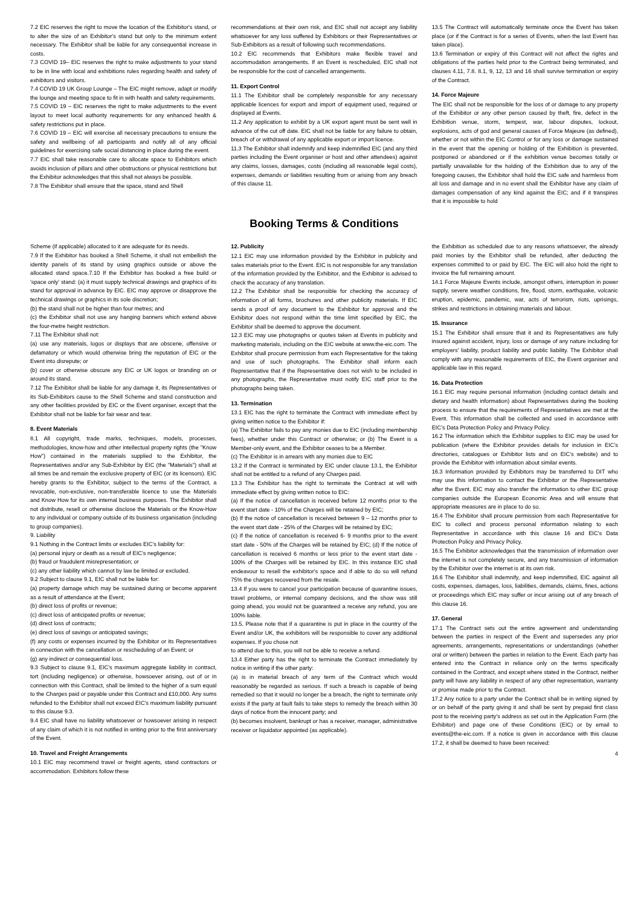7.2 EIC reserves the right to move the location of the Exhibitor's stand, or to alter the size of an Exhibitor's stand but only to the minimum extent necessary. The Exhibitor shall be liable for any consequential increase in costs.
7.3 COVID 19– EIC reserves the right to make adjustments to your stand to be in line with local and exhibitions rules regarding health and safety of exhibitors and visitors.
7.4 COVID 19 UK Group Lounge – The EIC might remove, adapt or modify the lounge and meeting space to fit in with health and safety requirements.
7.5 COVID 19 – EIC reserves the right to make adjustments to the event layout to meet local authority requirements for any enhanced health & safety restrictions put in place.
7.6 COVID 19 – EIC will exercise all necessary precautions to ensure the safety and wellbeing of all participants and notify all of any official guidelines for exercising safe social distancing in place during the event.
7.7 EIC shall take reasonable care to allocate space to Exhibitors which avoids inclusion of pillars and other obstructions or physical restrictions but the Exhibitor acknowledges that this shall not always be possible.
7.8 The Exhibitor shall ensure that the space, stand and Shell
recommendations at their own risk, and EIC shall not accept any liability whatsoever for any loss suffered by Exhibitors or their Representatives or Sub-Exhibitors as a result of following such recommendations.
10.2 EIC recommends that Exhibitors make flexible travel and accommodation arrangements. If an Event is rescheduled, EIC shall not be responsible for the cost of cancelled arrangements.
11. Export Control
11.1 The Exhibitor shall be completely responsible for any necessary applicable licences for export and import of equipment used, required or displayed at Events.
11.2 Any application to exhibit by a UK export agent must be sent well in advance of the cut off date. EIC shall not be liable for any failure to obtain, breach of or withdrawal of any applicable export or import licence.
11.3 The Exhibitor shall indemnify and keep indemnified EIC (and any third parties including the Event organiser or host and other attendees) against any claims, losses, damages, costs (including all reasonable legal costs), expenses, demands or liabilities resulting from or arising from any breach of this clause 11.
13.5 The Contract will automatically terminate once the Event has taken place (or if the Contract is for a series of Events, when the last Event has taken place).
13.6 Termination or expiry of this Contract will not affect the rights and obligations of the parties held prior to the Contract being terminated, and clauses 4.11, 7.8. 8.1, 9, 12, 13 and 16 shall survive termination or expiry of the Contract.
14. Force Majeure
The EIC shall not be responsible for the loss of or damage to any property of the Exhibitor or any other person caused by theft, fire, defect in the Exhibition venue, storm, tempest, war, labour disputes, lockout, explosions, acts of god and general causes of Force Majeure (as defined), whether or not within the EIC Control or for any loss or damage sustained in the event that the opening or holding of the Exhibition is prevented, postponed or abandoned or if the exhibition venue becomes totally or partially unavailable for the holding of the Exhibition due to any of the foregoing causes, the Exhibitor shall hold the EIC safe and harmless from all loss and damage and in no event shall the Exhibitor have any claim of damages compensation of any kind against the EIC; and if it transpires that it is impossible to hold
Booking Terms & Conditions
Scheme (if applicable) allocated to it are adequate for its needs.
7.9 If the Exhibitor has booked a Shell Scheme, it shall not embellish the identity panels of its stand by using graphics outside or above the allocated stand space.7.10 If the Exhibitor has booked a free build or 'space only' stand: (a) it must supply technical drawings and graphics of its stand for approval in advance by EIC. EIC may approve or disapprove the technical drawings or graphics in its sole discretion;
(b) the stand shall not be higher than four metres; and
(c) the Exhibitor shall not use any hanging banners which extend above the four-metre height restriction.
7.11 The Exhibitor shall not:
(a) use any materials, logos or displays that are obscene, offensive or defamatory or which would otherwise bring the reputation of EIC or the Event into disrepute; or
(b) cover or otherwise obscure any EIC or UK logos or branding on or around its stand.
7.12 The Exhibitor shall be liable for any damage it, its Representatives or its Sub-Exhibitors cause to the Shell Scheme and stand construction and any other facilities provided by EIC or the Event organiser, except that the Exhibitor shall not be liable for fair wear and tear.
8. Event Materials
8.1 All copyright, trade marks, techniques, models, processes, methodologies, know-how and other intellectual property rights (the "Know How") contained in the materials supplied to the Exhibitor, the Representatives and/or any Sub-Exhibitor by EIC (the "Materials") shall at all times be and remain the exclusive property of EIC (or its licensors). EIC hereby grants to the Exhibitor, subject to the terms of the Contract, a revocable, non-exclusive, non-transferable licence to use the Materials and Know How for its own internal business purposes. The Exhibitor shall not distribute, resell or otherwise disclose the Materials or the Know-How to any individual or company outside of its business organisation (including to group companies).
9. Liability
9.1 Nothing in the Contract limits or excludes EIC's liability for:
(a) personal injury or death as a result of EIC's negligence;
(b) fraud or fraudulent misrepresentation; or
(c) any other liability which cannot by law be limited or excluded.
9.2 Subject to clause 9.1, EIC shall not be liable for:
(a) property damage which may be sustained during or become apparent as a result of attendance at the Event;
(b) direct loss of profits or revenue;
(c) direct loss of anticipated profits or revenue;
(d) direct loss of contracts;
(e) direct loss of savings or anticipated savings;
(f) any costs or expenses incurred by the Exhibitor or its Representatives in connection with the cancellation or rescheduling of an Event; or
(g) any indirect or consequential loss.
9.3 Subject to clause 9.1, EIC's maximum aggregate liability in contract, tort (including negligence) or otherwise, howsoever arising, out of or in connection with this Contract, shall be limited to the higher of a sum equal to the Charges paid or payable under this Contract and £10,000. Any sums refunded to the Exhibitor shall not exceed EIC's maximum liability pursuant to this clause 9.3.
9.4 EIC shall have no liability whatsoever or howsoever arising in respect of any claim of which it is not notified in writing prior to the first anniversary of the Event.
10. Travel and Freight Arrangements
10.1 EIC may recommend travel or freight agents, stand contractors or accommodation. Exhibitors follow these
12. Publicity
12.1 EIC may use information provided by the Exhibitor in publicity and sales materials prior to the Event. EIC is not responsible for any translation of the information provided by the Exhibitor, and the Exhibitor is advised to check the accuracy of any translation.
12.2 The Exhibitor shall be responsible for checking the accuracy of information of all forms, brochures and other publicity materials. If EIC sends a proof of any document to the Exhibitor for approval and the Exhibitor does not respond within the time limit specified by EIC, the Exhibitor shall be deemed to approve the document.
12.3 EIC may use photographs or quotes taken at Events in publicity and marketing materials, including on the EIC website at www.the-eic.com. The Exhibitor shall procure permission from each Representative for the taking and use of such photographs. The Exhibitor shall inform each Representative that if the Representative does not wish to be included in any photographs, the Representative must notify EIC staff prior to the photographs being taken.
13. Termination
13.1 EIC has the right to terminate the Contract with immediate effect by giving written notice to the Exhibitor if:
(a) The Exhibitor fails to pay any monies due to EIC (including membership fees), whether under this Contract or otherwise; or (b) The Event is a Member-only event, and the Exhibitor ceases to be a Member.
(c) The Exhibitor is in arrears with any monies due to EIC
13.2 If the Contract is terminated by EIC under clause 13.1, the Exhibitor shall not be entitled to a refund of any Charges paid.
13.3 The Exhibitor has the right to terminate the Contract at will with immediate effect by giving written notice to EIC:
(a) If the notice of cancellation is received before 12 months prior to the event start date - 10% of the Charges will be retained by EIC;
(b) If the notice of cancellation is received between 9 – 12 months prior to the event start date - 25% of the Charges will be retained by EIC;
(c) If the notice of cancellation is received 6- 9 months prior to the event start date - 50% of the Charges will be retained by EIC; (d) If the notice of cancellation is received 6 months or less prior to the event start date - 100% of the Charges will be retained by EIC. In this instance EIC shall endeavour to resell the exhibitor's space and if able to do so will refund 75% the charges recovered from the resale.
13.4 If you were to cancel your participation because of quarantine issues, travel problems, or internal company decisions, and the show was still going ahead, you would not be guaranteed a receive any refund, you are 100% liable.
13.5. Please note that if a quarantine is put in place in the country of the Event and/or UK, the exhibitors will be responsible to cover any additional expenses. If you chose not
to attend due to this, you will not be able to receive a refund.
13.4 Either party has the right to terminate the Contract immediately by notice in writing if the other party:
(a) is in material breach of any term of the Contract which would reasonably be regarded as serious. If such a breach is capable of being remedied so that it would no longer be a breach, the right to terminate only exists if the party at fault fails to take steps to remedy the breach within 30 days of notice from the innocent party; and
(b) becomes insolvent, bankrupt or has a receiver, manager, administrative receiver or liquidator appointed (as applicable).
the Exhibition as scheduled due to any reasons whatsoever, the already paid monies by the Exhibitor shall be refunded, after deducting the expenses committed to or paid by EIC. The EIC will also hold the right to invoice the full remaining amount.
14.1 Force Majeure Events include, amongst others, interruption in power supply, severe weather conditions, fire, flood, storm, earthquake, volcanic eruption, epidemic, pandemic, war, acts of terrorism, riots, uprisings, strikes and restrictions in obtaining materials and labour.
15. Insurance
15.1 The Exhibitor shall ensure that it and its Representatives are fully insured against accident, injury, loss or damage of any nature including for employers' liability, product liability and public liability. The Exhibitor shall comply with any reasonable requirements of EIC, the Event organiser and applicable law in this regard.
16. Data Protection
16.1 EIC may require personal information (including contact details and dietary and health information) about Representatives during the booking process to ensure that the requirements of Representatives are met at the Event. This information shall be collected and used in accordance with EIC's Data Protection Policy and Privacy Policy.
16.2 The information which the Exhibitor supplies to EIC may be used for publication (where the Exhibitor provides details for inclusion in EIC's directories, catalogues or Exhibitor lists and on EIC's website) and to provide the Exhibitor with information about similar events.
16.3 Information provided by Exhibitors may be transferred to DIT who may use this information to contact the Exhibitor or the Representative after the Event. EIC may also transfer the information to other EIC group companies outside the European Economic Area and will ensure that appropriate measures are in place to do so.
16.4 The Exhibitor shall procure permission from each Representative for EIC to collect and process personal information relating to each Representative in accordance with this clause 16 and EIC's Data Protection Policy and Privacy Policy.
16.5 The Exhibitor acknowledges that the transmission of information over the internet is not completely secure, and any transmission of information by the Exhibitor over the internet is at its own risk.
16.6 The Exhibitor shall indemnify, and keep indemnified, EIC against all costs, expenses, damages, loss, liabilities, demands, claims, fines, actions or proceedings which EIC may suffer or incur arising out of any breach of this clause 16.
17. General
17.1 The Contract sets out the entire agreement and understanding between the parties in respect of the Event and supersedes any prior agreements, arrangements, representations or understandings (whether oral or written) between the parties in relation to the Event. Each party has entered into the Contract in reliance only on the terms specifically contained in the Contract, and except where stated in the Contract, neither party will have any liability in respect of any other representation, warranty or promise made prior to the Contract.
17.2 Any notice to a party under the Contract shall be in writing signed by or on behalf of the party giving it and shall be sent by prepaid first class post to the receiving party's address as set out in the Application Form (the Exhibitor) and page one of these Conditions (EIC) or by email to events@the-eic.com. If a notice is given in accordance with this clause 17.2, it shall be deemed to have been received:
4